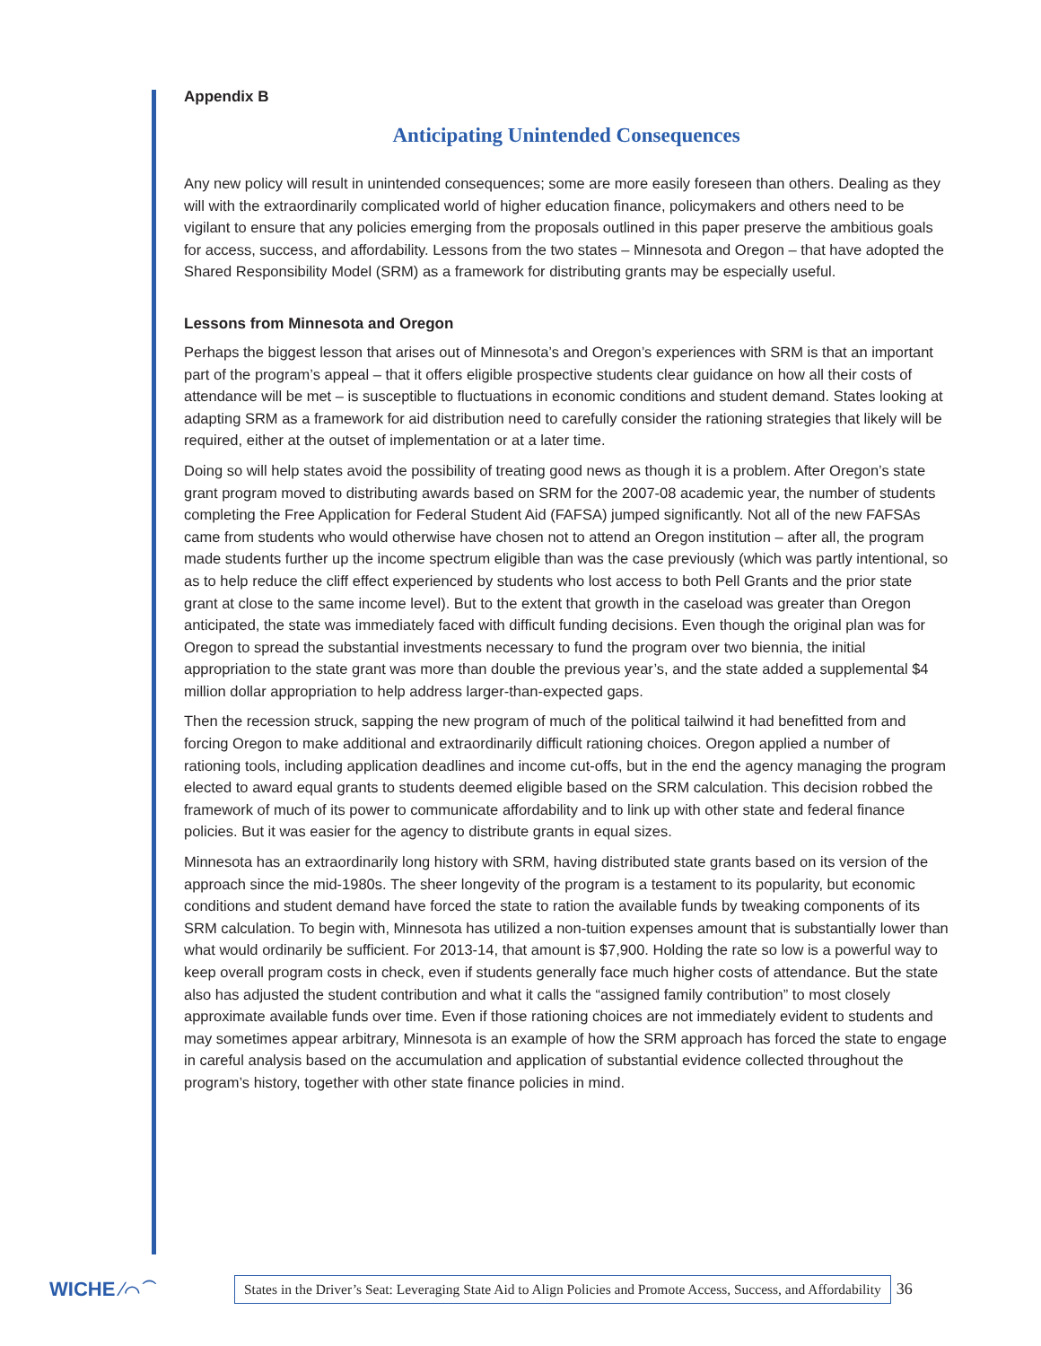Appendix B
Anticipating Unintended Consequences
Any new policy will result in unintended consequences; some are more easily foreseen than others. Dealing as they will with the extraordinarily complicated world of higher education finance, policymakers and others need to be vigilant to ensure that any policies emerging from the proposals outlined in this paper preserve the ambitious goals for access, success, and affordability. Lessons from the two states – Minnesota and Oregon – that have adopted the Shared Responsibility Model (SRM) as a framework for distributing grants may be especially useful.
Lessons from Minnesota and Oregon
Perhaps the biggest lesson that arises out of Minnesota’s and Oregon’s experiences with SRM is that an important part of the program’s appeal – that it offers eligible prospective students clear guidance on how all their costs of attendance will be met – is susceptible to fluctuations in economic conditions and student demand. States looking at adapting SRM as a framework for aid distribution need to carefully consider the rationing strategies that likely will be required, either at the outset of implementation or at a later time.
Doing so will help states avoid the possibility of treating good news as though it is a problem. After Oregon’s state grant program moved to distributing awards based on SRM for the 2007-08 academic year, the number of students completing the Free Application for Federal Student Aid (FAFSA) jumped significantly. Not all of the new FAFSAs came from students who would otherwise have chosen not to attend an Oregon institution – after all, the program made students further up the income spectrum eligible than was the case previously (which was partly intentional, so as to help reduce the cliff effect experienced by students who lost access to both Pell Grants and the prior state grant at close to the same income level). But to the extent that growth in the caseload was greater than Oregon anticipated, the state was immediately faced with difficult funding decisions. Even though the original plan was for Oregon to spread the substantial investments necessary to fund the program over two biennia, the initial appropriation to the state grant was more than double the previous year’s, and the state added a supplemental $4 million dollar appropriation to help address larger-than-expected gaps.
Then the recession struck, sapping the new program of much of the political tailwind it had benefitted from and forcing Oregon to make additional and extraordinarily difficult rationing choices. Oregon applied a number of rationing tools, including application deadlines and income cut-offs, but in the end the agency managing the program elected to award equal grants to students deemed eligible based on the SRM calculation. This decision robbed the framework of much of its power to communicate affordability and to link up with other state and federal finance policies. But it was easier for the agency to distribute grants in equal sizes.
Minnesota has an extraordinarily long history with SRM, having distributed state grants based on its version of the approach since the mid-1980s. The sheer longevity of the program is a testament to its popularity, but economic conditions and student demand have forced the state to ration the available funds by tweaking components of its SRM calculation. To begin with, Minnesota has utilized a non-tuition expenses amount that is substantially lower than what would ordinarily be sufficient. For 2013-14, that amount is $7,900. Holding the rate so low is a powerful way to keep overall program costs in check, even if students generally face much higher costs of attendance. But the state also has adjusted the student contribution and what it calls the “assigned family contribution” to most closely approximate available funds over time. Even if those rationing choices are not immediately evident to students and may sometimes appear arbitrary, Minnesota is an example of how the SRM approach has forced the state to engage in careful analysis based on the accumulation and application of substantial evidence collected throughout the program’s history, together with other state finance policies in mind.
WICHE ⁄⌒⁀
States in the Driver’s Seat: Leveraging State Aid to Align Policies and Promote Access, Success, and Affordability
36